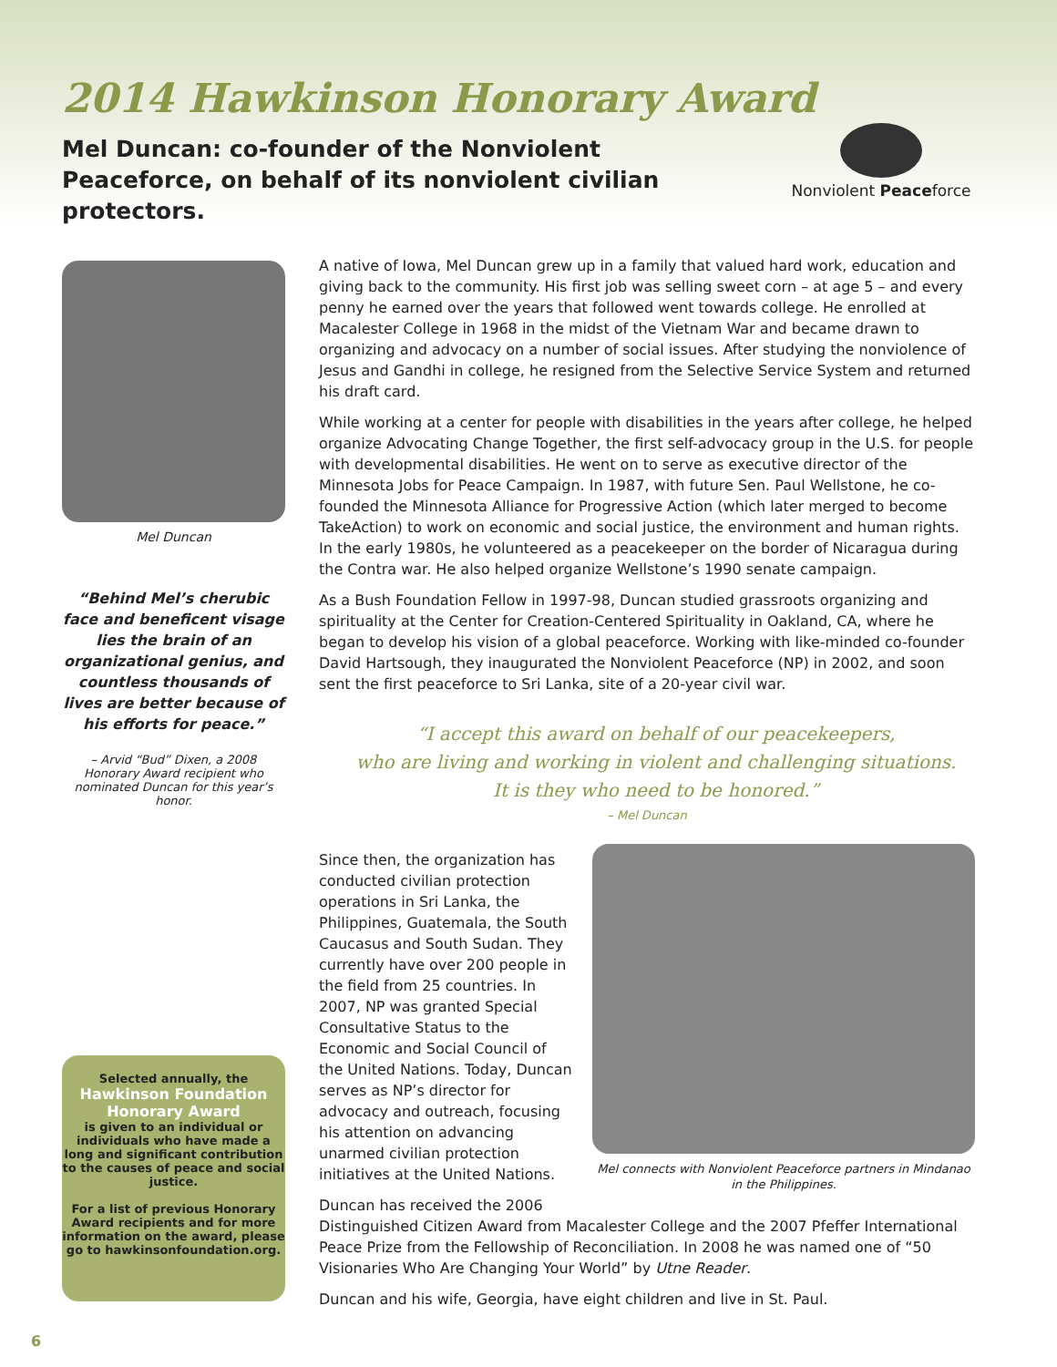2014 Hawkinson Honorary Award
Mel Duncan: co-founder of the Nonviolent Peaceforce, on behalf of its nonviolent civilian protectors.
Nonviolent Peaceforce
Mel Duncan
“Behind Mel’s cherubic face and beneficent visage lies the brain of an organizational genius, and countless thousands of lives are better because of his efforts for peace.”
– Arvid “Bud” Dixen, a 2008 Honorary Award recipient who nominated Duncan for this year’s honor.
Selected annually, the
Hawkinson Foundation
Honorary Award
is given to an individual or individuals who have made a long and significant contribution to the causes of peace and social justice.
For a list of previous Honorary Award recipients and for more information on the award, please go to hawkinsonfoundation.org.
A native of Iowa, Mel Duncan grew up in a family that valued hard work, education and giving back to the community. His first job was selling sweet corn – at age 5 – and every penny he earned over the years that followed went towards college. He enrolled at Macalester College in 1968 in the midst of the Vietnam War and became drawn to organizing and advocacy on a number of social issues. After studying the nonviolence of Jesus and Gandhi in college, he resigned from the Selective Service System and returned his draft card.
While working at a center for people with disabilities in the years after college, he helped organize Advocating Change Together, the first self-advocacy group in the U.S. for people with developmental disabilities. He went on to serve as executive director of the Minnesota Jobs for Peace Campaign. In 1987, with future Sen. Paul Wellstone, he co-founded the Minnesota Alliance for Progressive Action (which later merged to become TakeAction) to work on economic and social justice, the environment and human rights. In the early 1980s, he volunteered as a peacekeeper on the border of Nicaragua during the Contra war. He also helped organize Wellstone’s 1990 senate campaign.
As a Bush Foundation Fellow in 1997-98, Duncan studied grassroots organizing and spirituality at the Center for Creation-Centered Spirituality in Oakland, CA, where he began to develop his vision of a global peaceforce. Working with like-minded co-founder David Hartsough, they inaugurated the Nonviolent Peaceforce (NP) in 2002, and soon sent the first peaceforce to Sri Lanka, site of a 20-year civil war.
“I accept this award on behalf of our peacekeepers,
who are living and working in violent and challenging situations.
It is they who need to be honored.”
– Mel Duncan
Mel connects with Nonviolent Peaceforce partners in Mindanao in the Philippines.
Since then, the organization has conducted civilian protection operations in Sri Lanka, the Philippines, Guatemala, the South Caucasus and South Sudan. They currently have over 200 people in the field from 25 countries. In 2007, NP was granted Special Consultative Status to the Economic and Social Council of the United Nations. Today, Duncan serves as NP’s director for advocacy and outreach, focusing his attention on advancing unarmed civilian protection initiatives at the United Nations.
Duncan has received the 2006 Distinguished Citizen Award from Macalester College and the 2007 Pfeffer International Peace Prize from the Fellowship of Reconciliation. In 2008 he was named one of “50 Visionaries Who Are Changing Your World” by Utne Reader.
Duncan and his wife, Georgia, have eight children and live in St. Paul.
6